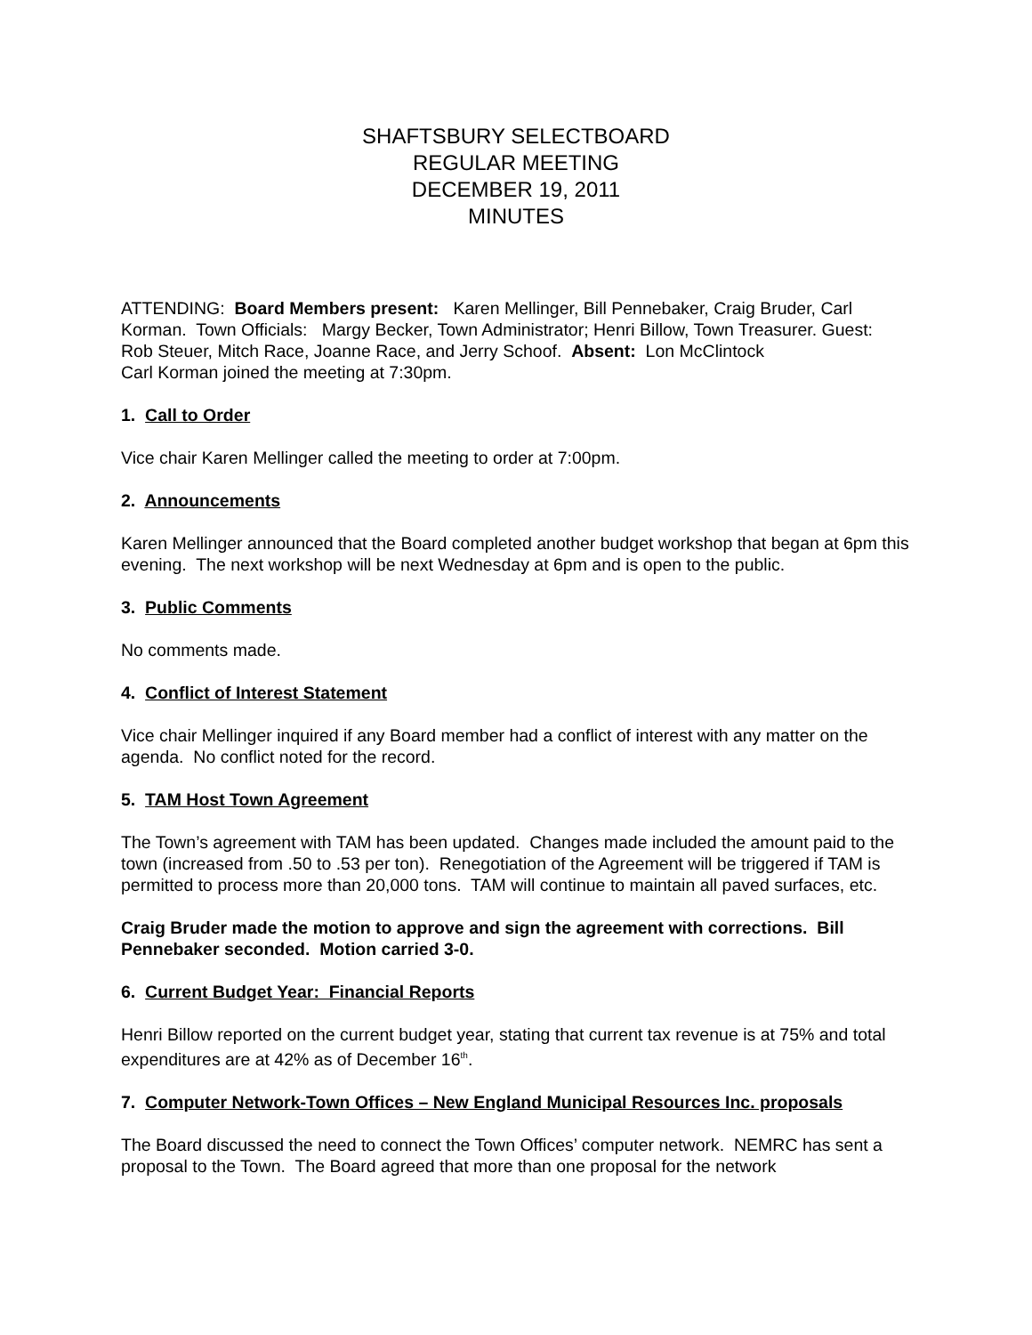SHAFTSBURY SELECTBOARD
REGULAR MEETING
DECEMBER 19, 2011
MINUTES
ATTENDING: Board Members present: Karen Mellinger, Bill Pennebaker, Craig Bruder, Carl Korman. Town Officials: Margy Becker, Town Administrator; Henri Billow, Town Treasurer. Guest: Rob Steuer, Mitch Race, Joanne Race, and Jerry Schoof. Absent: Lon McClintock
Carl Korman joined the meeting at 7:30pm.
1. Call to Order
Vice chair Karen Mellinger called the meeting to order at 7:00pm.
2. Announcements
Karen Mellinger announced that the Board completed another budget workshop that began at 6pm this evening. The next workshop will be next Wednesday at 6pm and is open to the public.
3. Public Comments
No comments made.
4. Conflict of Interest Statement
Vice chair Mellinger inquired if any Board member had a conflict of interest with any matter on the agenda. No conflict noted for the record.
5. TAM Host Town Agreement
The Town’s agreement with TAM has been updated. Changes made included the amount paid to the town (increased from .50 to .53 per ton). Renegotiation of the Agreement will be triggered if TAM is permitted to process more than 20,000 tons. TAM will continue to maintain all paved surfaces, etc.
Craig Bruder made the motion to approve and sign the agreement with corrections. Bill Pennebaker seconded. Motion carried 3-0.
6. Current Budget Year: Financial Reports
Henri Billow reported on the current budget year, stating that current tax revenue is at 75% and total expenditures are at 42% as of December 16<sup>th</sup>.
7. Computer Network-Town Offices – New England Municipal Resources Inc. proposals
The Board discussed the need to connect the Town Offices’ computer network. NEMRC has sent a proposal to the Town. The Board agreed that more than one proposal for the network